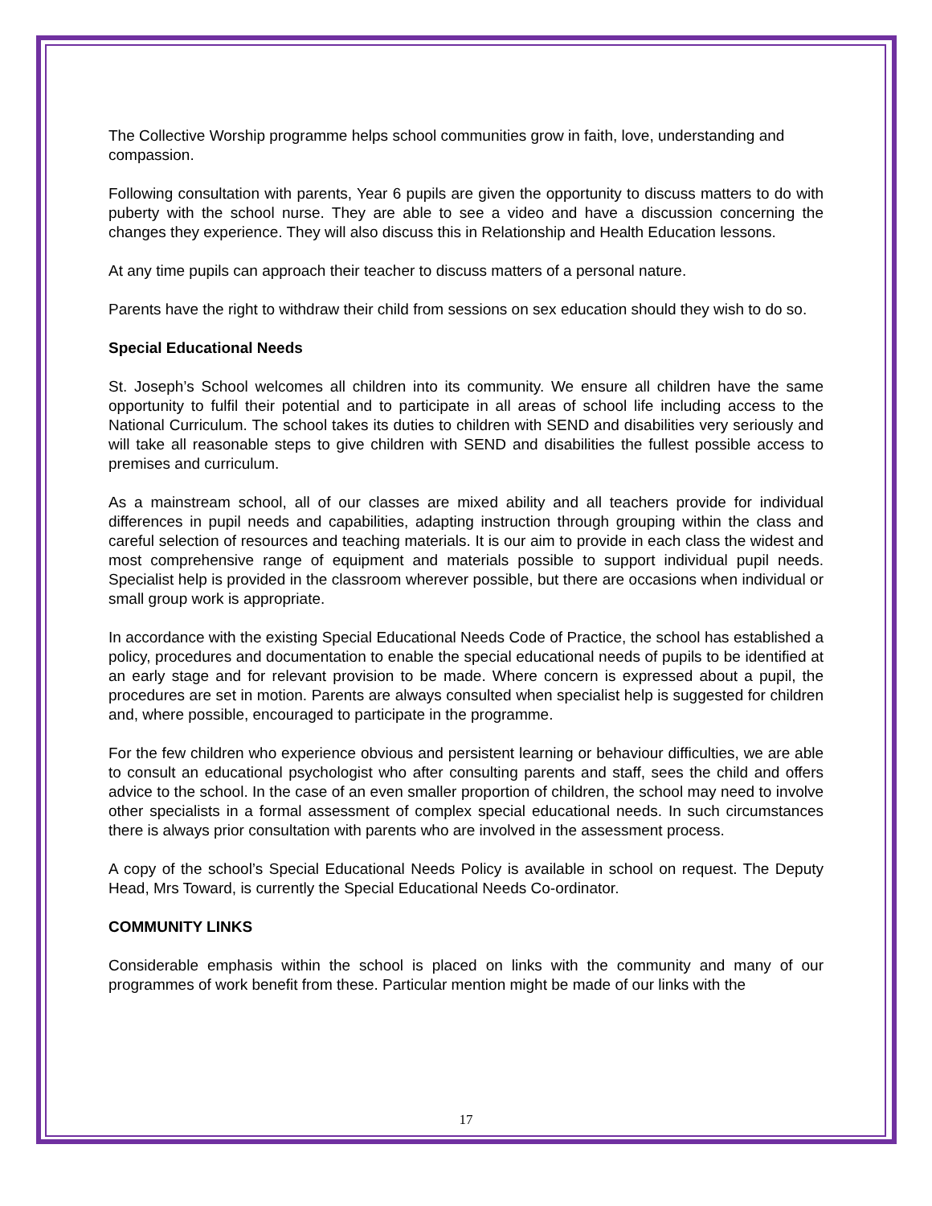The Collective Worship programme helps school communities grow in faith, love, understanding and compassion.
Following consultation with parents, Year 6 pupils are given the opportunity to discuss matters to do with puberty with the school nurse. They are able to see a video and have a discussion concerning the changes they experience. They will also discuss this in Relationship and Health Education lessons.
At any time pupils can approach their teacher to discuss matters of a personal nature.
Parents have the right to withdraw their child from sessions on sex education should they wish to do so.
Special Educational Needs
St. Joseph’s School welcomes all children into its community. We ensure all children have the same opportunity to fulfil their potential and to participate in all areas of school life including access to the National Curriculum. The school takes its duties to children with SEND and disabilities very seriously and will take all reasonable steps to give children with SEND and disabilities the fullest possible access to premises and curriculum.
As a mainstream school, all of our classes are mixed ability and all teachers provide for individual differences in pupil needs and capabilities, adapting instruction through grouping within the class and careful selection of resources and teaching materials. It is our aim to provide in each class the widest and most comprehensive range of equipment and materials possible to support individual pupil needs. Specialist help is provided in the classroom wherever possible, but there are occasions when individual or small group work is appropriate.
In accordance with the existing Special Educational Needs Code of Practice, the school has established a policy, procedures and documentation to enable the special educational needs of pupils to be identified at an early stage and for relevant provision to be made. Where concern is expressed about a pupil, the procedures are set in motion. Parents are always consulted when specialist help is suggested for children and, where possible, encouraged to participate in the programme.
For the few children who experience obvious and persistent learning or behaviour difficulties, we are able to consult an educational psychologist who after consulting parents and staff, sees the child and offers advice to the school. In the case of an even smaller proportion of children, the school may need to involve other specialists in a formal assessment of complex special educational needs. In such circumstances there is always prior consultation with parents who are involved in the assessment process.
A copy of the school’s Special Educational Needs Policy is available in school on request. The Deputy Head, Mrs Toward, is currently the Special Educational Needs Co-ordinator.
COMMUNITY LINKS
Considerable emphasis within the school is placed on links with the community and many of our programmes of work benefit from these. Particular mention might be made of our links with the
17